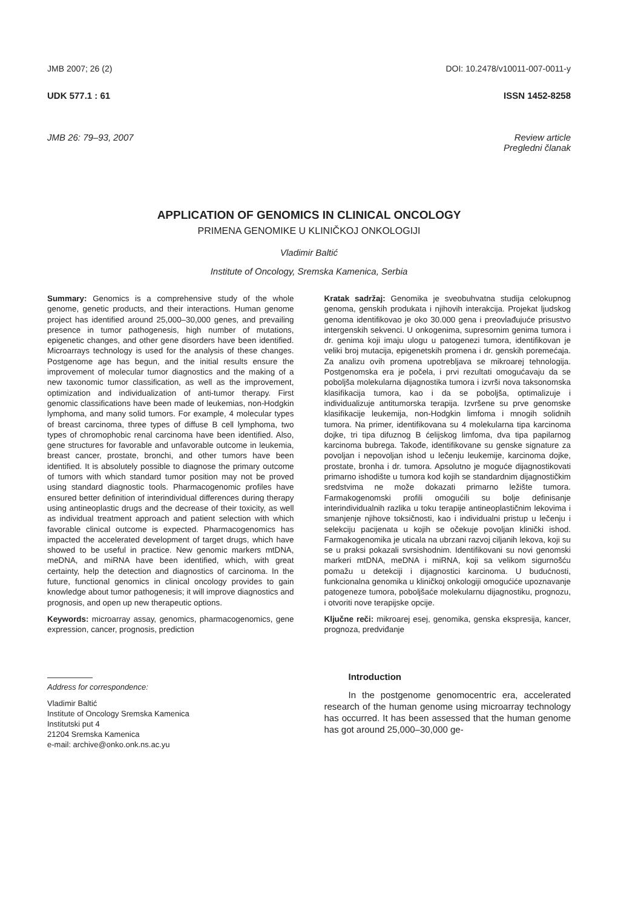JMB 2007; 26 (2) DOI: 10.2478/v10011-007-0011-y
UDK 577.1 : 61 ISSN 1452-8258
JMB 26: 79–93, 2007 Review article
Pregledni članak
APPLICATION OF GENOMICS IN CLINICAL ONCOLOGY
PRIMENA GENOMIKE U KLINIČKOJ ONKOLOGIJI
Vladimir Baltić
Institute of Oncology, Sremska Kamenica, Serbia
Summary: Genomics is a comprehensive study of the whole genome, genetic products, and their interactions. Human genome project has identified around 25,000–30,000 genes, and prevailing presence in tumor pathogenesis, high number of mutations, epigenetic changes, and other gene disorders have been identified. Microarrays technology is used for the analysis of these changes. Postgenome age has begun, and the initial results ensure the improvement of molecular tumor diagnostics and the making of a new taxonomic tumor classification, as well as the improvement, optimization and individualization of anti-tumor therapy. First genomic classifications have been made of leukemias, non-Hodgkin lymphoma, and many solid tumors. For example, 4 molecular types of breast carcinoma, three types of diffuse B cell lymphoma, two types of chromophobic renal carcinoma have been identified. Also, gene structures for favorable and unfavorable outcome in leukemia, breast cancer, prostate, bronchi, and other tumors have been identified. It is absolutely possible to diagnose the primary outcome of tumors with which standard tumor position may not be proved using standard diagnostic tools. Pharmacogenomic profiles have ensured better definition of interindividual differences during therapy using antineoplastic drugs and the decrease of their toxicity, as well as individual treatment approach and patient selection with which favorable clinical outcome is expected. Pharmacogenomics has impacted the accelerated development of target drugs, which have showed to be useful in practice. New genomic markers mtDNA, meDNA, and miRNA have been identified, which, with great certainty, help the detection and diagnostics of carcinoma. In the future, functional genomics in clinical oncology provides to gain knowledge about tumor pathogenesis; it will improve diagnostics and prognosis, and open up new therapeutic options.
Keywords: microarray assay, genomics, pharmacogenomics, gene expression, cancer, prognosis, prediction
Address for correspondence:
Vladimir Baltić
Institute of Oncology Sremska Kamenica
Institutski put 4
21204 Sremska Kamenica
e-mail: archive@onko.onk.ns.ac.yu
Kratak sadržaj: Genomika je sveobuhvatna studija celokupnog genoma, genskih produkata i njihovih interakcija. Projekat ljudskog genoma identifikovao je oko 30.000 gena i preovlađujuće prisustvo intergenskih sekvenci. U onkogenima, supresornim genima tumora i dr. genima koji imaju ulogu u patogenezi tumora, identifikovan je veliki broj mutacija, epigenetskih promena i dr. genskih poremećaja. Za analizu ovih promena upotrebljava se mikroarej tehnologija. Postgenomska era je počela, i prvi rezultati omogućavaju da se poboljša molekularna dijagnostika tumora i izvrši nova taksonomska klasifikacija tumora, kao i da se poboljša, optimalizuje i individualizuje antitumorska terapija. Izvršene su prve genomske klasifikacije leukemija, non-Hodgkin limfoma i mnogih solidnih tumora. Na primer, identifikovana su 4 molekularna tipa karcinoma dojke, tri tipa difuznog B ćelijskog limfoma, dva tipa papilarnog karcinoma bubrega. Takođe, identifikovane su genske signature za povoljan i nepovoljan ishod u lečenju leukemije, karcinoma dojke, prostate, bronha i dr. tumora. Apsolutno je moguće dijagnostikovati primarno ishodište u tumora kod kojih se standardnim dijagnostičkim sredstvima ne može dokazati primarno ležište tumora. Farmakogenomski profili omogućili su bolje definisanje interindividualnih razlika u toku terapije antineoplastičnim lekovima i smanjenje njihove toksičnosti, kao i individualni pristup u lečenju i selekciju pacijenata u kojih se očekuje povoljan klinički ishod. Farmakogenomika je uticala na ubrzani razvoj ciljanih lekova, koji su se u praksi pokazali svrsishodnim. Identifikovani su novi genomski markeri mtDNA, meDNA i miRNA, koji sa velikom sigurnošću pomažu u detekciji i dijagnostici karcinoma. U budućnosti, funkcionalna genomika u kliničkoj onkologiji omogućiće upoznavanje patogeneze tumora, poboljšaće molekularnu dijagnostiku, prognozu, i otvoriti nove terapijske opcije.
Ključne reči: mikroarej esej, genomika, genska ekspresija, kancer, prognoza, predviđanje
Introduction
In the postgenome genomocentric era, accelerated research of the human genome using microarray technology has occurred. It has been assessed that the human genome has got around 25,000–30,000 ge-